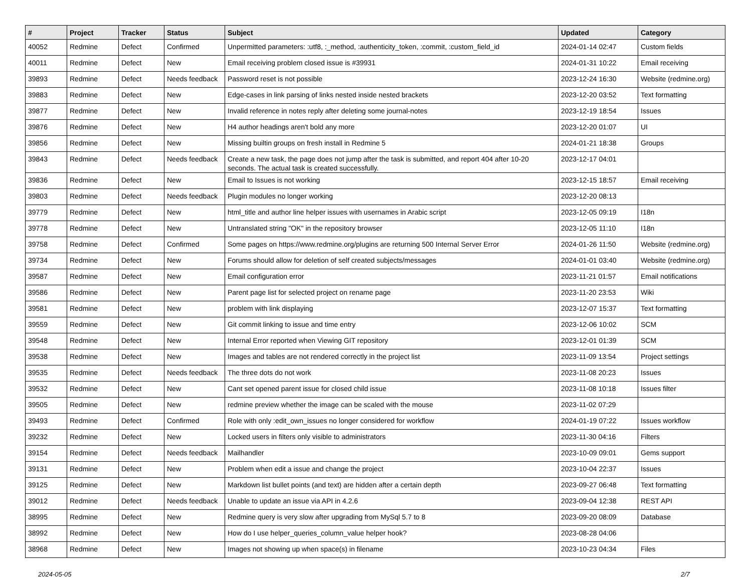| # | Project | Tracker | Status | Subject | Updated | Category |
| --- | --- | --- | --- | --- | --- | --- |
| 40052 | Redmine | Defect | Confirmed | Unpermitted parameters: :utf8, :_method, :authenticity_token, :commit, :custom_field_id | 2024-01-14 02:47 | Custom fields |
| 40011 | Redmine | Defect | New | Email receiving problem closed issue is #39931 | 2024-01-31 10:22 | Email receiving |
| 39893 | Redmine | Defect | Needs feedback | Password reset is not possible | 2023-12-24 16:30 | Website (redmine.org) |
| 39883 | Redmine | Defect | New | Edge-cases in link parsing of links nested inside nested brackets | 2023-12-20 03:52 | Text formatting |
| 39877 | Redmine | Defect | New | Invalid reference in notes reply after deleting some journal-notes | 2023-12-19 18:54 | Issues |
| 39876 | Redmine | Defect | New | H4 author headings aren't bold any more | 2023-12-20 01:07 | UI |
| 39856 | Redmine | Defect | New | Missing builtin groups on fresh install in Redmine 5 | 2024-01-21 18:38 | Groups |
| 39843 | Redmine | Defect | Needs feedback | Create a new task, the page does not jump after the task is submitted, and report 404 after 10-20 seconds. The actual task is created successfully. | 2023-12-17 04:01 | |
| 39836 | Redmine | Defect | New | Email to Issues is not working | 2023-12-15 18:57 | Email receiving |
| 39803 | Redmine | Defect | Needs feedback | Plugin modules no longer working | 2023-12-20 08:13 | |
| 39779 | Redmine | Defect | New | html_title and author line helper issues with usernames in Arabic script | 2023-12-05 09:19 | I18n |
| 39778 | Redmine | Defect | New | Untranslated string "OK" in the repository browser | 2023-12-05 11:10 | I18n |
| 39758 | Redmine | Defect | Confirmed | Some pages on https://www.redmine.org/plugins are returning 500 Internal Server Error | 2024-01-26 11:50 | Website (redmine.org) |
| 39734 | Redmine | Defect | New | Forums should allow for deletion of self created subjects/messages | 2024-01-01 03:40 | Website (redmine.org) |
| 39587 | Redmine | Defect | New | Email configuration error | 2023-11-21 01:57 | Email notifications |
| 39586 | Redmine | Defect | New | Parent page list for selected project on rename page | 2023-11-20 23:53 | Wiki |
| 39581 | Redmine | Defect | New | problem with link displaying | 2023-12-07 15:37 | Text formatting |
| 39559 | Redmine | Defect | New | Git commit linking to issue and time entry | 2023-12-06 10:02 | SCM |
| 39548 | Redmine | Defect | New | Internal Error reported when Viewing GIT repository | 2023-12-01 01:39 | SCM |
| 39538 | Redmine | Defect | New | Images and tables are not rendered correctly in the project list | 2023-11-09 13:54 | Project settings |
| 39535 | Redmine | Defect | Needs feedback | The three dots do not work | 2023-11-08 20:23 | Issues |
| 39532 | Redmine | Defect | New | Cant set opened parent issue for closed child issue | 2023-11-08 10:18 | Issues filter |
| 39505 | Redmine | Defect | New | redmine preview whether the image can be scaled with the mouse | 2023-11-02 07:29 | |
| 39493 | Redmine | Defect | Confirmed | Role with only :edit_own_issues no longer considered for workflow | 2024-01-19 07:22 | Issues workflow |
| 39232 | Redmine | Defect | New | Locked users in filters only visible to administrators | 2023-11-30 04:16 | Filters |
| 39154 | Redmine | Defect | Needs feedback | Mailhandler | 2023-10-09 09:01 | Gems support |
| 39131 | Redmine | Defect | New | Problem when edit a issue and change the project | 2023-10-04 22:37 | Issues |
| 39125 | Redmine | Defect | New | Markdown list bullet points (and text) are hidden after a certain depth | 2023-09-27 06:48 | Text formatting |
| 39012 | Redmine | Defect | Needs feedback | Unable to update an issue via API in 4.2.6 | 2023-09-04 12:38 | REST API |
| 38995 | Redmine | Defect | New | Redmine query is very slow after upgrading from MySql 5.7 to 8 | 2023-09-20 08:09 | Database |
| 38992 | Redmine | Defect | New | How do I use helper_queries_column_value helper hook? | 2023-08-28 04:06 | |
| 38968 | Redmine | Defect | New | Images not showing up when space(s) in filename | 2023-10-23 04:34 | Files |
2024-05-05 2/7